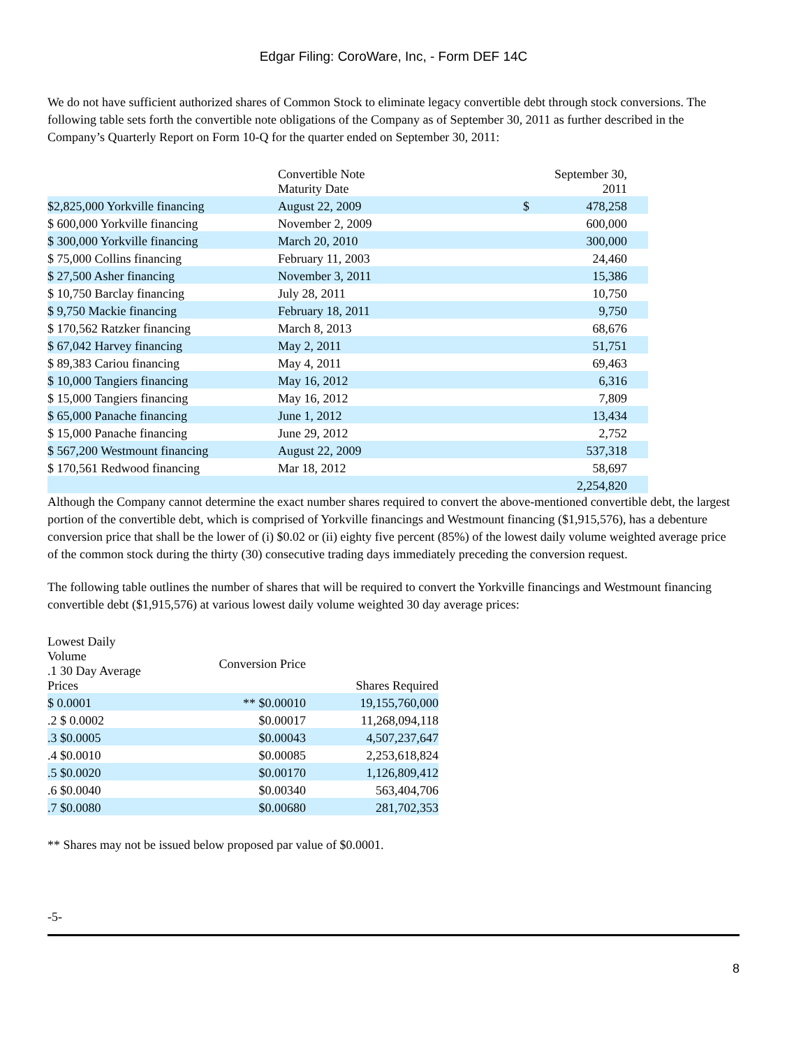Edgar Filing: CoroWare, Inc, - Form DEF 14C
We do not have sufficient authorized shares of Common Stock to eliminate legacy convertible debt through stock conversions. The following table sets forth the convertible note obligations of the Company as of September 30, 2011 as further described in the Company’s Quarterly Report on Form 10-Q for the quarter ended on September 30, 2011:
| | Convertible Note Maturity Date | | September 30, 2011 |
| --- | --- | --- | --- |
| $2,825,000 Yorkville financing | August 22, 2009 | $ | 478,258 |
| $ 600,000 Yorkville financing | November 2, 2009 | | 600,000 |
| $ 300,000 Yorkville financing | March 20, 2010 | | 300,000 |
| $ 75,000 Collins financing | February 11, 2003 | | 24,460 |
| $ 27,500 Asher financing | November 3, 2011 | | 15,386 |
| $ 10,750 Barclay financing | July 28, 2011 | | 10,750 |
| $ 9,750 Mackie financing | February 18, 2011 | | 9,750 |
| $ 170,562 Ratzker financing | March 8, 2013 | | 68,676 |
| $ 67,042 Harvey financing | May 2, 2011 | | 51,751 |
| $ 89,383 Cariou financing | May 4, 2011 | | 69,463 |
| $ 10,000 Tangiers financing | May 16, 2012 | | 6,316 |
| $ 15,000 Tangiers financing | May 16, 2012 | | 7,809 |
| $ 65,000 Panache financing | June 1, 2012 | | 13,434 |
| $ 15,000 Panache financing | June 29, 2012 | | 2,752 |
| $ 567,200 Westmount financing | August 22, 2009 | | 537,318 |
| $ 170,561 Redwood financing | Mar 18, 2012 | | 58,697 |
| | | | 2,254,820 |
Although the Company cannot determine the exact number shares required to convert the above-mentioned convertible debt, the largest portion of the convertible debt, which is comprised of Yorkville financings and Westmount financing ($1,915,576), has a debenture conversion price that shall be the lower of (i) $0.02 or (ii) eighty five percent (85%) of the lowest daily volume weighted average price of the common stock during the thirty (30) consecutive trading days immediately preceding the conversion request.
The following table outlines the number of shares that will be required to convert the Yorkville financings and Westmount financing convertible debt ($1,915,576) at various lowest daily volume weighted 30 day average prices:
| Lowest Daily Volume .1 30 Day Average Prices | Conversion Price | Shares Required |
| --- | --- | --- |
| $ 0.0001 | ** $0.00010 | 19,155,760,000 |
| .2 $ 0.0002 | $0.00017 | 11,268,094,118 |
| .3 $0.0005 | $0.00043 | 4,507,237,647 |
| .4 $0.0010 | $0.00085 | 2,253,618,824 |
| .5 $0.0020 | $0.00170 | 1,126,809,412 |
| .6 $0.0040 | $0.00340 | 563,404,706 |
| .7 $0.0080 | $0.00680 | 281,702,353 |
** Shares may not be issued below proposed par value of $0.0001.
-5-
8